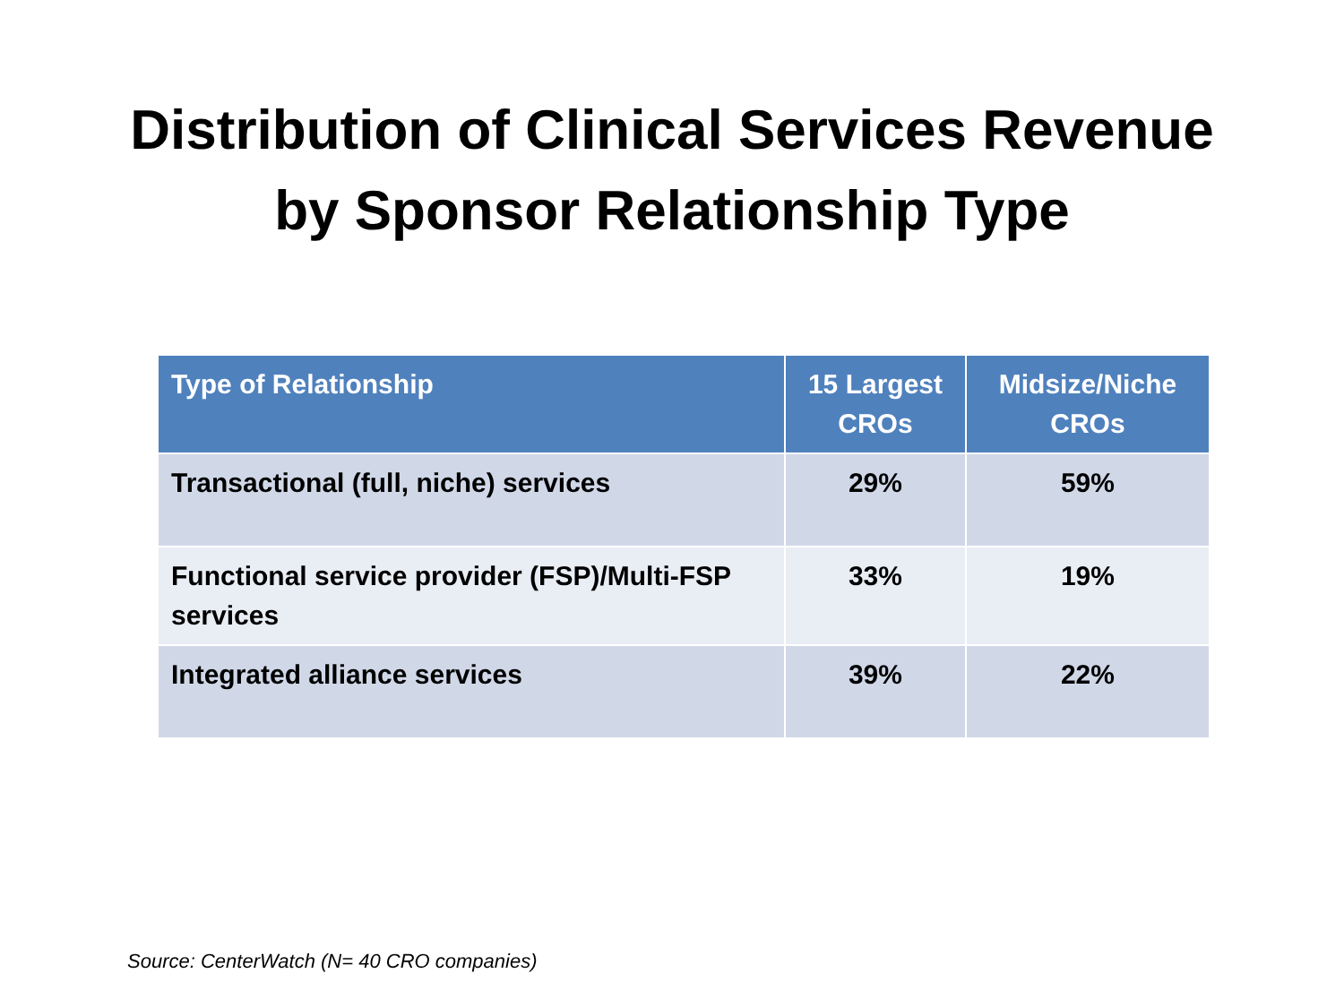Distribution of Clinical Services Revenue
by Sponsor Relationship Type
| Type of Relationship | 15 Largest CROs | Midsize/Niche CROs |
| --- | --- | --- |
| Transactional (full, niche) services | 29% | 59% |
| Functional service provider (FSP)/Multi-FSP services | 33% | 19% |
| Integrated alliance services | 39% | 22% |
Source: CenterWatch (N= 40 CRO companies)